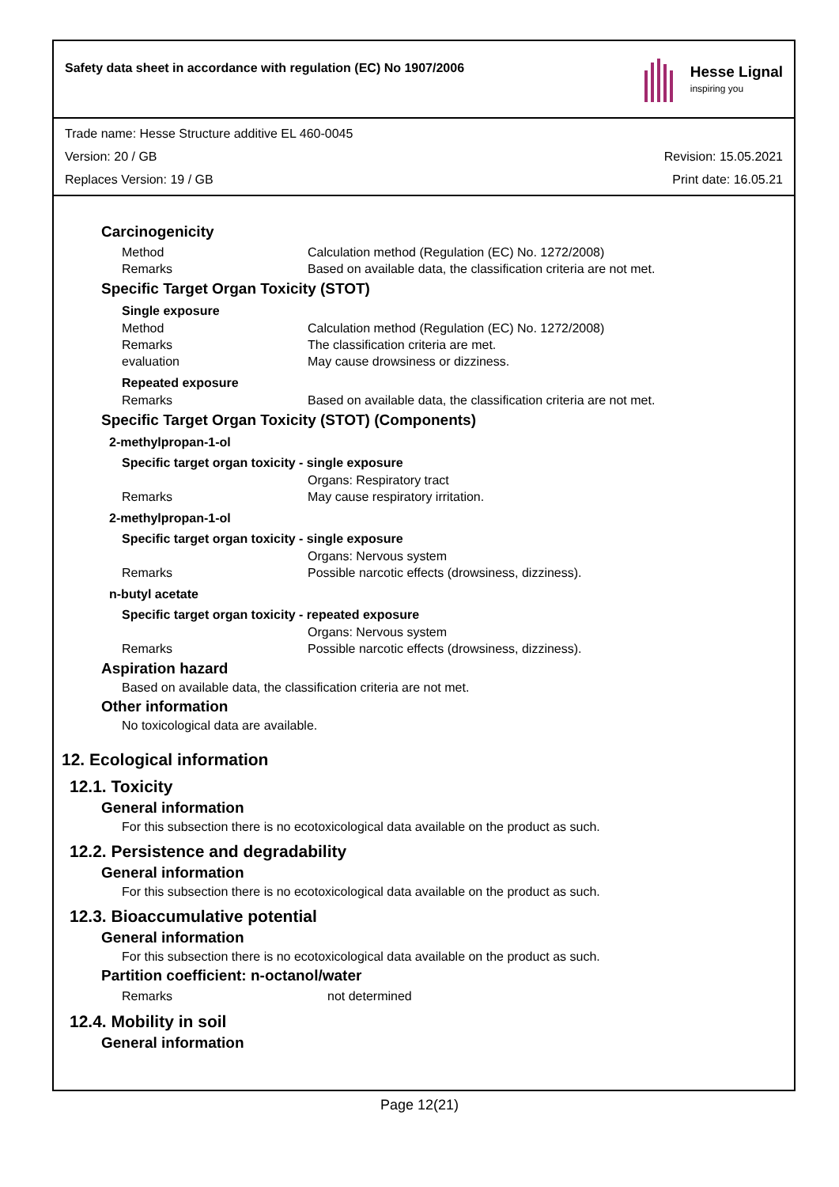Safety data sheet in accordance with regulation (EC) No 1907/2006
Hesse Lignal
inspiring you
Trade name: Hesse Structure additive EL 460-0045
Version: 20 / GB Revision: 15.05.2021
Replaces Version: 19 / GB Print date: 16.05.21
Carcinogenicity
Method Calculation method (Regulation (EC) No. 1272/2008)
Remarks Based on available data, the classification criteria are not met.
Specific Target Organ Toxicity (STOT)
Single exposure
Method Calculation method (Regulation (EC) No. 1272/2008)
Remarks The classification criteria are met.
evaluation May cause drowsiness or dizziness.
Repeated exposure
Remarks Based on available data, the classification criteria are not met.
Specific Target Organ Toxicity (STOT) (Components)
2-methylpropan-1-ol
Specific target organ toxicity - single exposure
Organs: Respiratory tract
Remarks May cause respiratory irritation.
2-methylpropan-1-ol
Specific target organ toxicity - single exposure
Organs: Nervous system
Remarks Possible narcotic effects (drowsiness, dizziness).
n-butyl acetate
Specific target organ toxicity - repeated exposure
Organs: Nervous system
Remarks Possible narcotic effects (drowsiness, dizziness).
Aspiration hazard
Based on available data, the classification criteria are not met.
Other information
No toxicological data are available.
12. Ecological information
12.1. Toxicity
General information
For this subsection there is no ecotoxicological data available on the product as such.
12.2. Persistence and degradability
General information
For this subsection there is no ecotoxicological data available on the product as such.
12.3. Bioaccumulative potential
General information
For this subsection there is no ecotoxicological data available on the product as such.
Partition coefficient: n-octanol/water
Remarks not determined
12.4. Mobility in soil
General information
Page 12(21)